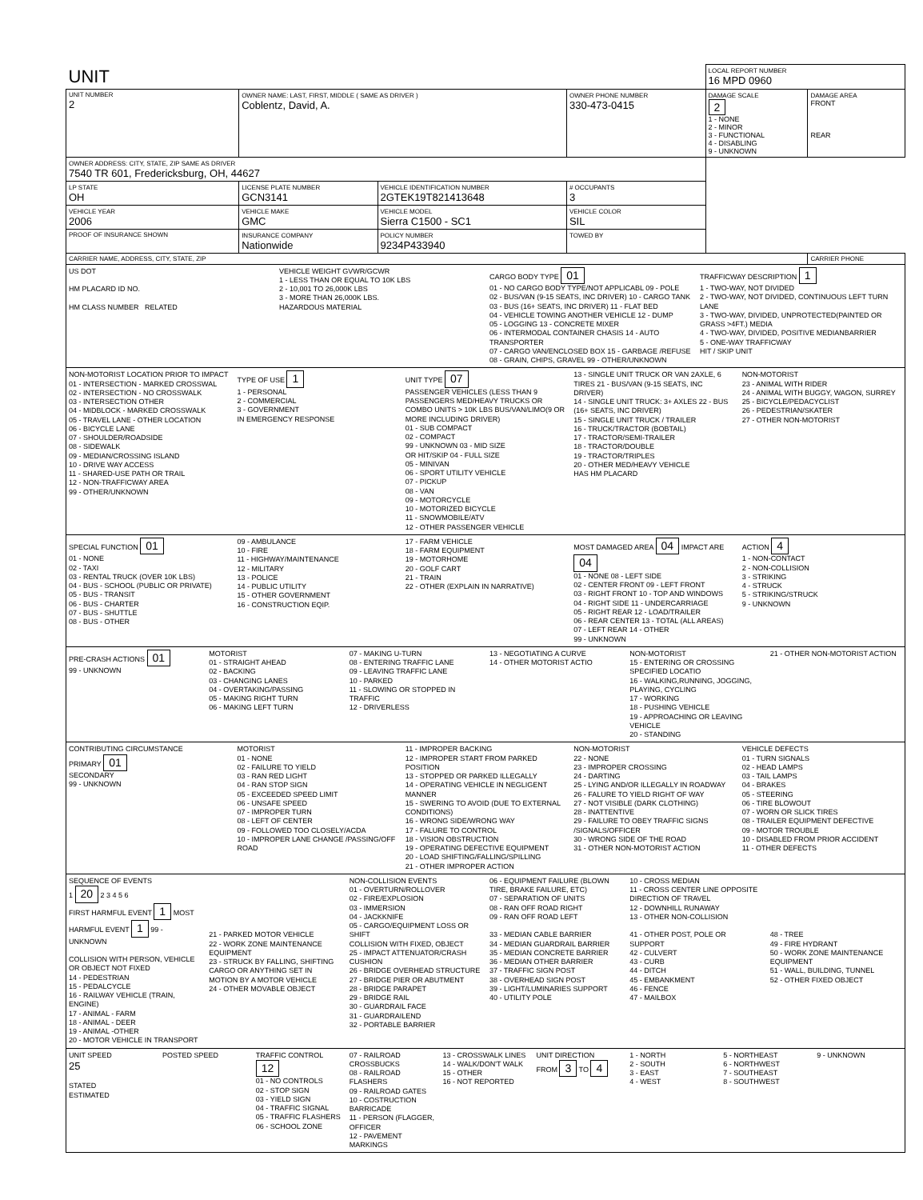| UNIT | | | | | LOCAL REPORT NUMBER 16 MPD 0960 | |
| UNIT NUMBER 2 | OWNER NAME: LAST, FIRST, MIDDLE ( SAME AS DRIVER ) Coblentz, David, A. | | | OWNER PHONE NUMBER 330-473-0415 | DAMAGE SCALE 2 1 - NONE 2 - MINOR 3 - FUNCTIONAL 4 - DISABLING 9 - UNKNOWN | DAMAGE AREA FRONT REAR |
| OWNER ADDRESS: CITY, STATE, ZIP SAME AS DRIVER 7540 TR 601, Fredericksburg, OH, 44627 | | | | | | |
| LP STATE OH | LICENSE PLATE NUMBER GCN3141 | VEHICLE IDENTIFICATION NUMBER 2GTEK19T821413648 | | # OCCUPANTS 3 | | |
| VEHICLE YEAR 2006 | VEHICLE MAKE GMC | VEHICLE MODEL Sierra C1500 - SC1 | | VEHICLE COLOR SIL | | |
| PROOF OF INSURANCE SHOWN | INSURANCE COMPANY Nationwide | POLICY NUMBER 9234P433940 | TOWED BY | | | |
| CARRIER NAME, ADDRESS, CITY, STATE, ZIP | | | | | | CARRIER PHONE |
US DOT
HM PLACARD ID NO.
HM CLASS NUMBER RELATED
VEHICLE WEIGHT GVWR/GCWR
1 - LESS THAN OR EQUAL TO 10K LBS
2 - 10,001 TO 26,000K LBS
3 - MORE THAN 26,000K LBS.
HAZARDOUS MATERIAL
CARGO BODY TYPE 01
01 - NO CARGO BODY TYPE/NOT APPLICABL 09 - POLE
02 - BUS/VAN (9-15 SEATS, INC DRIVER) 10 - CARGO TANK
03 - BUS (16+ SEATS, INC DRIVER) 11 - FLAT BED
04 - VEHICLE TOWING ANOTHER VEHICLE 12 - DUMP
05 - LOGGING 13 - CONCRETE MIXER
06 - INTERMODAL CONTAINER CHASIS 14 - AUTO TRANSPORTER
07 - CARGO VAN/ENCLOSED BOX 15 - GARBAGE /REFUSE
08 - GRAIN, CHIPS, GRAVEL 99 - OTHER/UNKNOWN
TRAFFICWAY DESCRIPTION 1
1 - TWO-WAY, NOT DIVIDED
2 - TWO-WAY, NOT DIVIDED, CONTINUOUS LEFT TURN LANE
3 - TWO-WAY, DIVIDED, UNPROTECTED(PAINTED OR GRASS >4FT.) MEDIA
4 - TWO-WAY, DIVIDED, POSITIVE MEDIANBARRIER
5 - ONE-WAY TRAFFICWAY
HIT / SKIP UNIT
NON-MOTORIST LOCATION PRIOR TO IMPACT
01 - INTERSECTION - MARKED CROSSWAL
02 - INTERSECTION - NO CROSSWALK
03 - INTERSECTION OTHER
04 - MIDBLOCK - MARKED CROSSWALK
05 - TRAVEL LANE - OTHER LOCATION
06 - BICYCLE LANE
07 - SHOULDER/ROADSIDE
08 - SIDEWALK
09 - MEDIAN/CROSSING ISLAND
10 - DRIVE WAY ACCESS
11 - SHARED-USE PATH OR TRAIL
12 - NON-TRAFFICWAY AREA
99 - OTHER/UNKNOWN
TYPE OF USE 1
1 - PERSONAL
2 - COMMERCIAL
3 - GOVERNMENT
IN EMERGENCY RESPONSE
UNIT TYPE 07
PASSENGER VEHICLES (LESS THAN 9 PASSENGERS MED/HEAVY TRUCKS OR COMBO UNITS > 10K LBS BUS/VAN/LIMO(9 OR MORE INCLUDING DRIVER)
01 - SUB COMPACT
02 - COMPACT
99 - UNKNOWN 03 - MID SIZE
OR HIT/SKIP 04 - FULL SIZE
05 - MINIVAN
06 - SPORT UTILITY VEHICLE
07 - PICKUP
08 - VAN
09 - MOTORCYCLE
10 - MOTORIZED BICYCLE
11 - SNOWMOBILE/ATV
12 - OTHER PASSENGER VEHICLE
13 - SINGLE UNIT TRUCK OR VAN 2AXLE, 6 TIRES 21 - BUS/VAN (9-15 SEATS, INC DRIVER)
14 - SINGLE UNIT TRUCK: 3+ AXLES 22 - BUS (16+ SEATS, INC DRIVER)
15 - SINGLE UNIT TRUCK / TRAILER
16 - TRUCK/TRACTOR (BOBTAIL)
17 - TRACTOR/SEMI-TRAILER
18 - TRACTOR/DOUBLE
19 - TRACTOR/TRIPLES
20 - OTHER MED/HEAVY VEHICLE
HAS HM PLACARD
NON-MOTORIST
23 - ANIMAL WITH RIDER
24 - ANIMAL WITH BUGGY, WAGON, SURREY
25 - BICYCLE/PEDACYCLIST
26 - PEDESTRIAN/SKATER
27 - OTHER NON-MOTORIST
SPECIAL FUNCTION 01
01 - NONE
02 - TAXI
03 - RENTAL TRUCK (OVER 10K LBS)
04 - BUS - SCHOOL (PUBLIC OR PRIVATE)
05 - BUS - TRANSIT
06 - BUS - CHARTER
07 - BUS - SHUTTLE
08 - BUS - OTHER
09 - AMBULANCE
10 - FIRE
11 - HIGHWAY/MAINTENANCE
12 - MILITARY
13 - POLICE
14 - PUBLIC UTILITY
15 - OTHER GOVERNMENT
16 - CONSTRUCTION EQIP.
17 - FARM VEHICLE
18 - FARM EQUIPMENT
19 - MOTORHOME
20 - GOLF CART
21 - TRAIN
22 - OTHER (EXPLAIN IN NARRATIVE)
MOST DAMAGED AREA 04 IMPACT ARE 04
01 - NONE 08 - LEFT SIDE
02 - CENTER FRONT 09 - LEFT FRONT
03 - RIGHT FRONT 10 - TOP AND WINDOWS
04 - RIGHT SIDE 11 - UNDERCARRIAGE
05 - RIGHT REAR 12 - LOAD/TRAILER
06 - REAR CENTER 13 - TOTAL (ALL AREAS)
07 - LEFT REAR 14 - OTHER
99 - UNKNOWN
ACTION 4
1 - NON-CONTACT
2 - NON-COLLISION
3 - STRIKING
4 - STRUCK
5 - STRIKING/STRUCK
9 - UNKNOWN
PRE-CRASH ACTIONS 01
99 - UNKNOWN
MOTORIST
01 - STRAIGHT AHEAD
02 - BACKING
03 - CHANGING LANES
04 - OVERTAKING/PASSING
05 - MAKING RIGHT TURN
06 - MAKING LEFT TURN
07 - MAKING U-TURN
08 - ENTERING TRAFFIC LANE
09 - LEAVING TRAFFIC LANE
10 - PARKED
11 - SLOWING OR STOPPED IN TRAFFIC
12 - DRIVERLESS
13 - NEGOTIATING A CURVE
14 - OTHER MOTORIST ACTIO
NON-MOTORIST
15 - ENTERING OR CROSSING SPECIFIED LOCATIO
16 - WALKING,RUNNING, JOGGING, PLAYING, CYCLING
17 - WORKING
18 - PUSHING VEHICLE
19 - APPROACHING OR LEAVING VEHICLE
20 - STANDING
21 - OTHER NON-MOTORIST ACTION
CONTRIBUTING CIRCUMSTANCE
PRIMARY 01
SECONDARY
99 - UNKNOWN
MOTORIST
01 - NONE
02 - FAILURE TO YIELD
03 - RAN RED LIGHT
04 - RAN STOP SIGN
05 - EXCEEDED SPEED LIMIT
06 - UNSAFE SPEED
07 - IMPROPER TURN
08 - LEFT OF CENTER
09 - FOLLOWED TOO CLOSELY/ACDA
10 - IMPROPER LANE CHANGE /PASSING/OFF ROAD
11 - IMPROPER BACKING
12 - IMPROPER START FROM PARKED POSITION
13 - STOPPED OR PARKED ILLEGALLY
14 - OPERATING VEHICLE IN NEGLIGENT MANNER
15 - SWERING TO AVOID (DUE TO EXTERNAL CONDITIONS)
16 - WRONG SIDE/WRONG WAY
17 - FALURE TO CONTROL
18 - VISION OBSTRUCTION
19 - OPERATING DEFECTIVE EQUIPMENT
20 - LOAD SHIFTING/FALLING/SPILLING
21 - OTHER IMPROPER ACTION
NON-MOTORIST
22 - NONE
23 - IMPROPER CROSSING
24 - DARTING
25 - LYING AND/OR ILLEGALLY IN ROADWAY
26 - FALURE TO YIELD RIGHT OF WAY
27 - NOT VISIBLE (DARK CLOTHING)
28 - INATTENTIVE
29 - FAILURE TO OBEY TRAFFIC SIGNS /SIGNALS/OFFICER
30 - WRONG SIDE OF THE ROAD
31 - OTHER NON-MOTORIST ACTION
VEHICLE DEFECTS
01 - TURN SIGNALS
02 - HEAD LAMPS
03 - TAIL LAMPS
04 - BRAKES
05 - STEERING
06 - TIRE BLOWOUT
07 - WORN OR SLICK TIRES
08 - TRAILER EQUIPMENT DEFECTIVE
09 - MOTOR TROUBLE
10 - DISABLED FROM PRIOR ACCIDENT
11 - OTHER DEFECTS
SEQUENCE OF EVENTS
1 20 2 3 4 5 6
FIRST HARMFUL EVENT 1 MOST HARMFUL EVENT 1 99 - UNKNOWN
COLLISION WITH PERSON, VEHICLE OR OBJECT NOT FIXED
14 - PEDESTRIAN
15 - PEDALCYCLE
16 - RAILWAY VEHICLE (TRAIN, ENGINE)
17 - ANIMAL - FARM
18 - ANIMAL - DEER
19 - ANIMAL -OTHER
20 - MOTOR VEHICLE IN TRANSPORT
21 - PARKED MOTOR VEHICLE
22 - WORK ZONE MAINTENANCE EQUIPMENT
23 - STRUCK BY FALLING, SHIFTING CARGO OR ANYTHING SET IN MOTION BY A MOTOR VEHICLE
24 - OTHER MOVABLE OBJECT
NON-COLLISION EVENTS
01 - OVERTURN/ROLLOVER
02 - FIRE/EXPLOSION
03 - IMMERSION
04 - JACKKNIFE
05 - CARGO/EQUIPMENT LOSS OR SHIFT
COLLISION WITH FIXED, OBJECT
25 - IMPACT ATTENUATOR/CRASH CUSHION
26 - BRIDGE OVERHEAD STRUCTURE
27 - BRIDGE PIER OR ABUTMENT
28 - BRIDGE PARAPET
29 - BRIDGE RAIL
30 - GUARDRAIL FACE
31 - GUARDRAILEND
32 - PORTABLE BARRIER
06 - EQUIPMENT FAILURE (BLOWN TIRE, BRAKE FAILURE, ETC)
07 - SEPARATION OF UNITS
08 - RAN OFF ROAD RIGHT
09 - RAN OFF ROAD LEFT
33 - MEDIAN CABLE BARRIER
34 - MEDIAN GUARDRAIL BARRIER
35 - MEDIAN CONCRETE BARRIER
36 - MEDIAN OTHER BARRIER
37 - TRAFFIC SIGN POST
38 - OVERHEAD SIGN POST
39 - LIGHT/LUMINARIES SUPPORT
40 - UTILITY POLE
10 - CROSS MEDIAN
11 - CROSS CENTER LINE OPPOSITE DIRECTION OF TRAVEL
12 - DOWNHILL RUNAWAY
13 - OTHER NON-COLLISION
41 - OTHER POST, POLE OR SUPPORT
42 - CULVERT
43 - CURB
44 - DITCH
45 - EMBANKMENT
46 - FENCE
47 - MAILBOX
48 - TREE
49 - FIRE HYDRANT
50 - WORK ZONE MAINTENANCE EQUIPMENT
51 - WALL, BUILDING, TUNNEL
52 - OTHER FIXED OBJECT
UNIT SPEED
25
STATED
ESTIMATED
POSTED SPEED TRAFFIC CONTROL 12
01 - NO CONTROLS
02 - STOP SIGN
03 - YIELD SIGN
04 - TRAFFIC SIGNAL
05 - TRAFFIC FLASHERS
06 - SCHOOL ZONE
07 - RAILROAD CROSSBUCKS
08 - RAILROAD FLASHERS
09 - RAILROAD GATES
10 - COSTRUCTION BARRICADE
11 - PERSON (FLAGGER, OFFICER
12 - PAVEMENT MARKINGS
13 - CROSSWALK LINES
14 - WALK/DON'T WALK
15 - OTHER
16 - NOT REPORTED
UNIT DIRECTION
FROM 3 TO 4
1 - NORTH
2 - SOUTH
3 - EAST
4 - WEST
5 - NORTHEAST
6 - NORTHWEST
7 - SOUTHEAST
8 - SOUTHWEST
9 - UNKNOWN